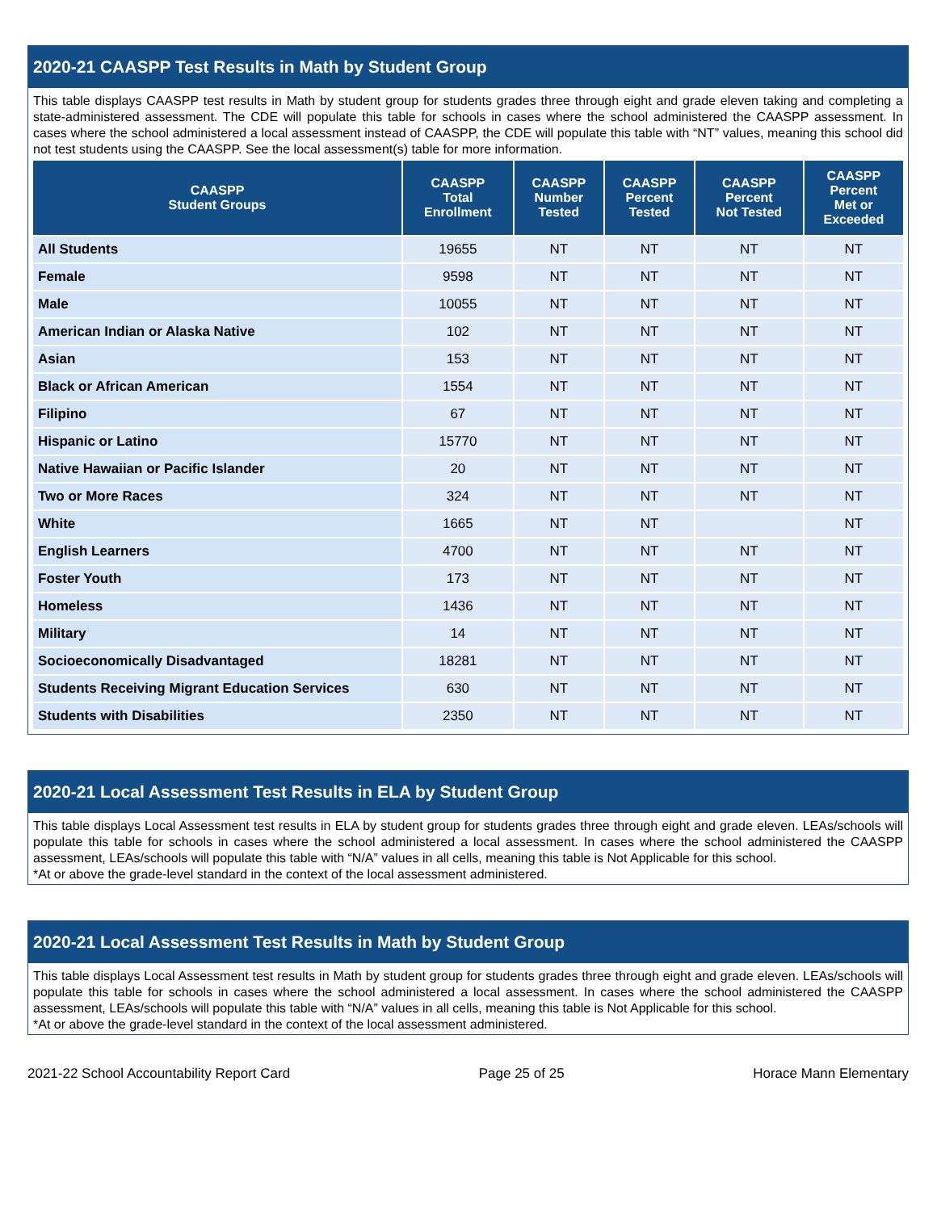2020-21 CAASPP Test Results in Math by Student Group
This table displays CAASPP test results in Math by student group for students grades three through eight and grade eleven taking and completing a state-administered assessment. The CDE will populate this table for schools in cases where the school administered the CAASPP assessment. In cases where the school administered a local assessment instead of CAASPP, the CDE will populate this table with “NT” values, meaning this school did not test students using the CAASPP. See the local assessment(s) table for more information.
| CAASPP Student Groups | CAASPP Total Enrollment | CAASPP Number Tested | CAASPP Percent Tested | CAASPP Percent Not Tested | CAASPP Percent Met or Exceeded |
| --- | --- | --- | --- | --- | --- |
| All Students | 19655 | NT | NT | NT | NT |
| Female | 9598 | NT | NT | NT | NT |
| Male | 10055 | NT | NT | NT | NT |
| American Indian or Alaska Native | 102 | NT | NT | NT | NT |
| Asian | 153 | NT | NT | NT | NT |
| Black or African American | 1554 | NT | NT | NT | NT |
| Filipino | 67 | NT | NT | NT | NT |
| Hispanic or Latino | 15770 | NT | NT | NT | NT |
| Native Hawaiian or Pacific Islander | 20 | NT | NT | NT | NT |
| Two or More Races | 324 | NT | NT | NT | NT |
| White | 1665 | NT | NT | | NT |
| English Learners | 4700 | NT | NT | NT | NT |
| Foster Youth | 173 | NT | NT | NT | NT |
| Homeless | 1436 | NT | NT | NT | NT |
| Military | 14 | NT | NT | NT | NT |
| Socioeconomically Disadvantaged | 18281 | NT | NT | NT | NT |
| Students Receiving Migrant Education Services | 630 | NT | NT | NT | NT |
| Students with Disabilities | 2350 | NT | NT | NT | NT |
2020-21 Local Assessment Test Results in ELA by Student Group
This table displays Local Assessment test results in ELA by student group for students grades three through eight and grade eleven. LEAs/schools will populate this table for schools in cases where the school administered a local assessment. In cases where the school administered the CAASPP assessment, LEAs/schools will populate this table with “N/A” values in all cells, meaning this table is Not Applicable for this school.
*At or above the grade-level standard in the context of the local assessment administered.
2020-21 Local Assessment Test Results in Math by Student Group
This table displays Local Assessment test results in Math by student group for students grades three through eight and grade eleven. LEAs/schools will populate this table for schools in cases where the school administered a local assessment. In cases where the school administered the CAASPP assessment, LEAs/schools will populate this table with “N/A” values in all cells, meaning this table is Not Applicable for this school.
*At or above the grade-level standard in the context of the local assessment administered.
2021-22 School Accountability Report Card Page 25 of 25 Horace Mann Elementary